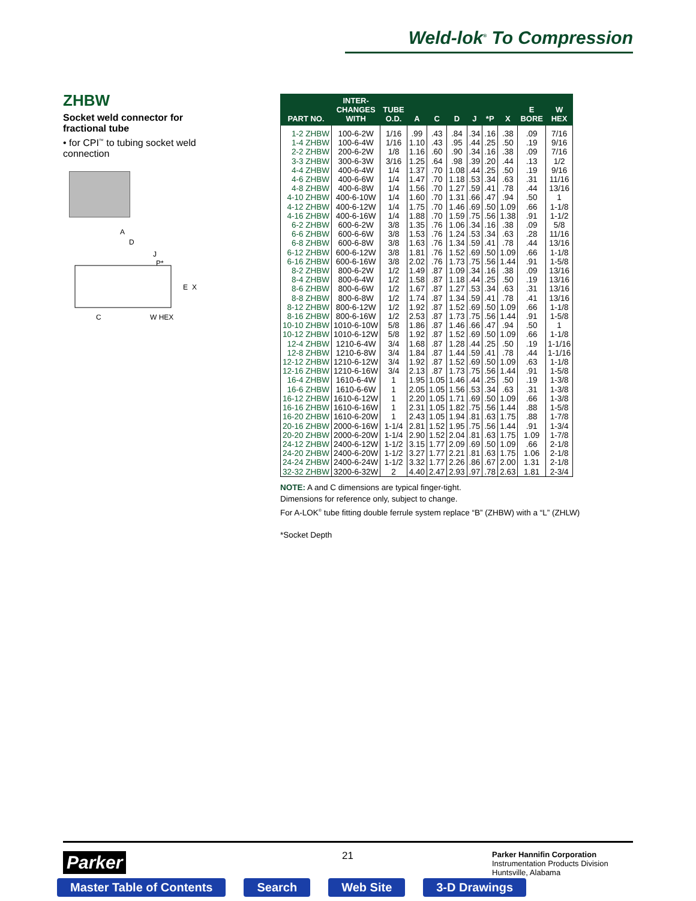Weld-lok<sup>®</sup> To Compression
ZHBW
Socket weld connector for fractional tube
• for CPI<sup>™</sup> to tubing socket weld connection
A
D
J
P*
E
X
C
W HEX
| PART NO. | INTER- CHANGES WITH | TUBE O.D. | A | C | D | J | *P | X | E BORE | W HEX |
| --- | --- | --- | --- | --- | --- | --- | --- | --- | --- | --- |
| 1-2 ZHBW | 100-6-2W | 1/16 | .99 | .43 | .84 | .34 | .16 | .38 | .09 | 7/16 |
| 1-4 ZHBW | 100-6-4W | 1/16 | 1.10 | .43 | .95 | .44 | .25 | .50 | .19 | 9/16 |
| 2-2 ZHBW | 200-6-2W | 1/8 | 1.16 | .60 | .90 | .34 | .16 | .38 | .09 | 7/16 |
| 3-3 ZHBW | 300-6-3W | 3/16 | 1.25 | .64 | .98 | .39 | .20 | .44 | .13 | 1/2 |
| 4-4 ZHBW | 400-6-4W | 1/4 | 1.37 | .70 | 1.08 | .44 | .25 | .50 | .19 | 9/16 |
| 4-6 ZHBW | 400-6-6W | 1/4 | 1.47 | .70 | 1.18 | .53 | .34 | .63 | .31 | 11/16 |
| 4-8 ZHBW | 400-6-8W | 1/4 | 1.56 | .70 | 1.27 | .59 | .41 | .78 | .44 | 13/16 |
| 4-10 ZHBW | 400-6-10W | 1/4 | 1.60 | .70 | 1.31 | .66 | .47 | .94 | .50 | 1 |
| 4-12 ZHBW | 400-6-12W | 1/4 | 1.75 | .70 | 1.46 | .69 | .50 | 1.09 | .66 | 1-1/8 |
| 4-16 ZHBW | 400-6-16W | 1/4 | 1.88 | .70 | 1.59 | .75 | .56 | 1.38 | .91 | 1-1/2 |
| 6-2 ZHBW | 600-6-2W | 3/8 | 1.35 | .76 | 1.06 | .34 | .16 | .38 | .09 | 5/8 |
| 6-6 ZHBW | 600-6-6W | 3/8 | 1.53 | .76 | 1.24 | .53 | .34 | .63 | .28 | 11/16 |
| 6-8 ZHBW | 600-6-8W | 3/8 | 1.63 | .76 | 1.34 | .59 | .41 | .78 | .44 | 13/16 |
| 6-12 ZHBW | 600-6-12W | 3/8 | 1.81 | .76 | 1.52 | .69 | .50 | 1.09 | .66 | 1-1/8 |
| 6-16 ZHBW | 600-6-16W | 3/8 | 2.02 | .76 | 1.73 | .75 | .56 | 1.44 | .91 | 1-5/8 |
| 8-2 ZHBW | 800-6-2W | 1/2 | 1.49 | .87 | 1.09 | .34 | .16 | .38 | .09 | 13/16 |
| 8-4 ZHBW | 800-6-4W | 1/2 | 1.58 | .87 | 1.18 | .44 | .25 | .50 | .19 | 13/16 |
| 8-6 ZHBW | 800-6-6W | 1/2 | 1.67 | .87 | 1.27 | .53 | .34 | .63 | .31 | 13/16 |
| 8-8 ZHBW | 800-6-8W | 1/2 | 1.74 | .87 | 1.34 | .59 | .41 | .78 | .41 | 13/16 |
| 8-12 ZHBW | 800-6-12W | 1/2 | 1.92 | .87 | 1.52 | .69 | .50 | 1.09 | .66 | 1-1/8 |
| 8-16 ZHBW | 800-6-16W | 1/2 | 2.53 | .87 | 1.73 | .75 | .56 | 1.44 | .91 | 1-5/8 |
| 10-10 ZHBW | 1010-6-10W | 5/8 | 1.86 | .87 | 1.46 | .66 | .47 | .94 | .50 | 1 |
| 10-12 ZHBW | 1010-6-12W | 5/8 | 1.92 | .87 | 1.52 | .69 | .50 | 1.09 | .66 | 1-1/8 |
| 12-4 ZHBW | 1210-6-4W | 3/4 | 1.68 | .87 | 1.28 | .44 | .25 | .50 | .19 | 1-1/16 |
| 12-8 ZHBW | 1210-6-8W | 3/4 | 1.84 | .87 | 1.44 | .59 | .41 | .78 | .44 | 1-1/16 |
| 12-12 ZHBW | 1210-6-12W | 3/4 | 1.92 | .87 | 1.52 | .69 | .50 | 1.09 | .63 | 1-1/8 |
| 12-16 ZHBW | 1210-6-16W | 3/4 | 2.13 | .87 | 1.73 | .75 | .56 | 1.44 | .91 | 1-5/8 |
| 16-4 ZHBW | 1610-6-4W | 1 | 1.95 | 1.05 | 1.46 | .44 | .25 | .50 | .19 | 1-3/8 |
| 16-6 ZHBW | 1610-6-6W | 1 | 2.05 | 1.05 | 1.56 | .53 | .34 | .63 | .31 | 1-3/8 |
| 16-12 ZHBW | 1610-6-12W | 1 | 2.20 | 1.05 | 1.71 | .69 | .50 | 1.09 | .66 | 1-3/8 |
| 16-16 ZHBW | 1610-6-16W | 1 | 2.31 | 1.05 | 1.82 | .75 | .56 | 1.44 | .88 | 1-5/8 |
| 16-20 ZHBW | 1610-6-20W | 1 | 2.43 | 1.05 | 1.94 | .81 | .63 | 1.75 | .88 | 1-7/8 |
| 20-16 ZHBW | 2000-6-16W | 1-1/4 | 2.81 | 1.52 | 1.95 | .75 | .56 | 1.44 | .91 | 1-3/4 |
| 20-20 ZHBW | 2000-6-20W | 1-1/4 | 2.90 | 1.52 | 2.04 | .81 | .63 | 1.75 | 1.09 | 1-7/8 |
| 24-12 ZHBW | 2400-6-12W | 1-1/2 | 3.15 | 1.77 | 2.09 | .69 | .50 | 1.09 | .66 | 2-1/8 |
| 24-20 ZHBW | 2400-6-20W | 1-1/2 | 3.27 | 1.77 | 2.21 | .81 | .63 | 1.75 | 1.06 | 2-1/8 |
| 24-24 ZHBW | 2400-6-24W | 1-1/2 | 3.32 | 1.77 | 2.26 | .86 | .67 | 2.00 | 1.31 | 2-1/8 |
| 32-32 ZHBW | 3200-6-32W | 2 | 4.40 | 2.47 | 2.93 | .97 | .78 | 2.63 | 1.81 | 2-3/4 |
NOTE: A and C dimensions are typical finger-tight.
Dimensions for reference only, subject to change.
For A-LOK<sup>®</sup> tube fitting double ferrule system replace “B” (ZHBW) with a “L” (ZHLW)
*Socket Depth
Parker 21
Parker Hannifin Corporation
Instrumentation Products Division
Huntsville, Alabama
Master Table of Contents Search Web Site 3-D Drawings